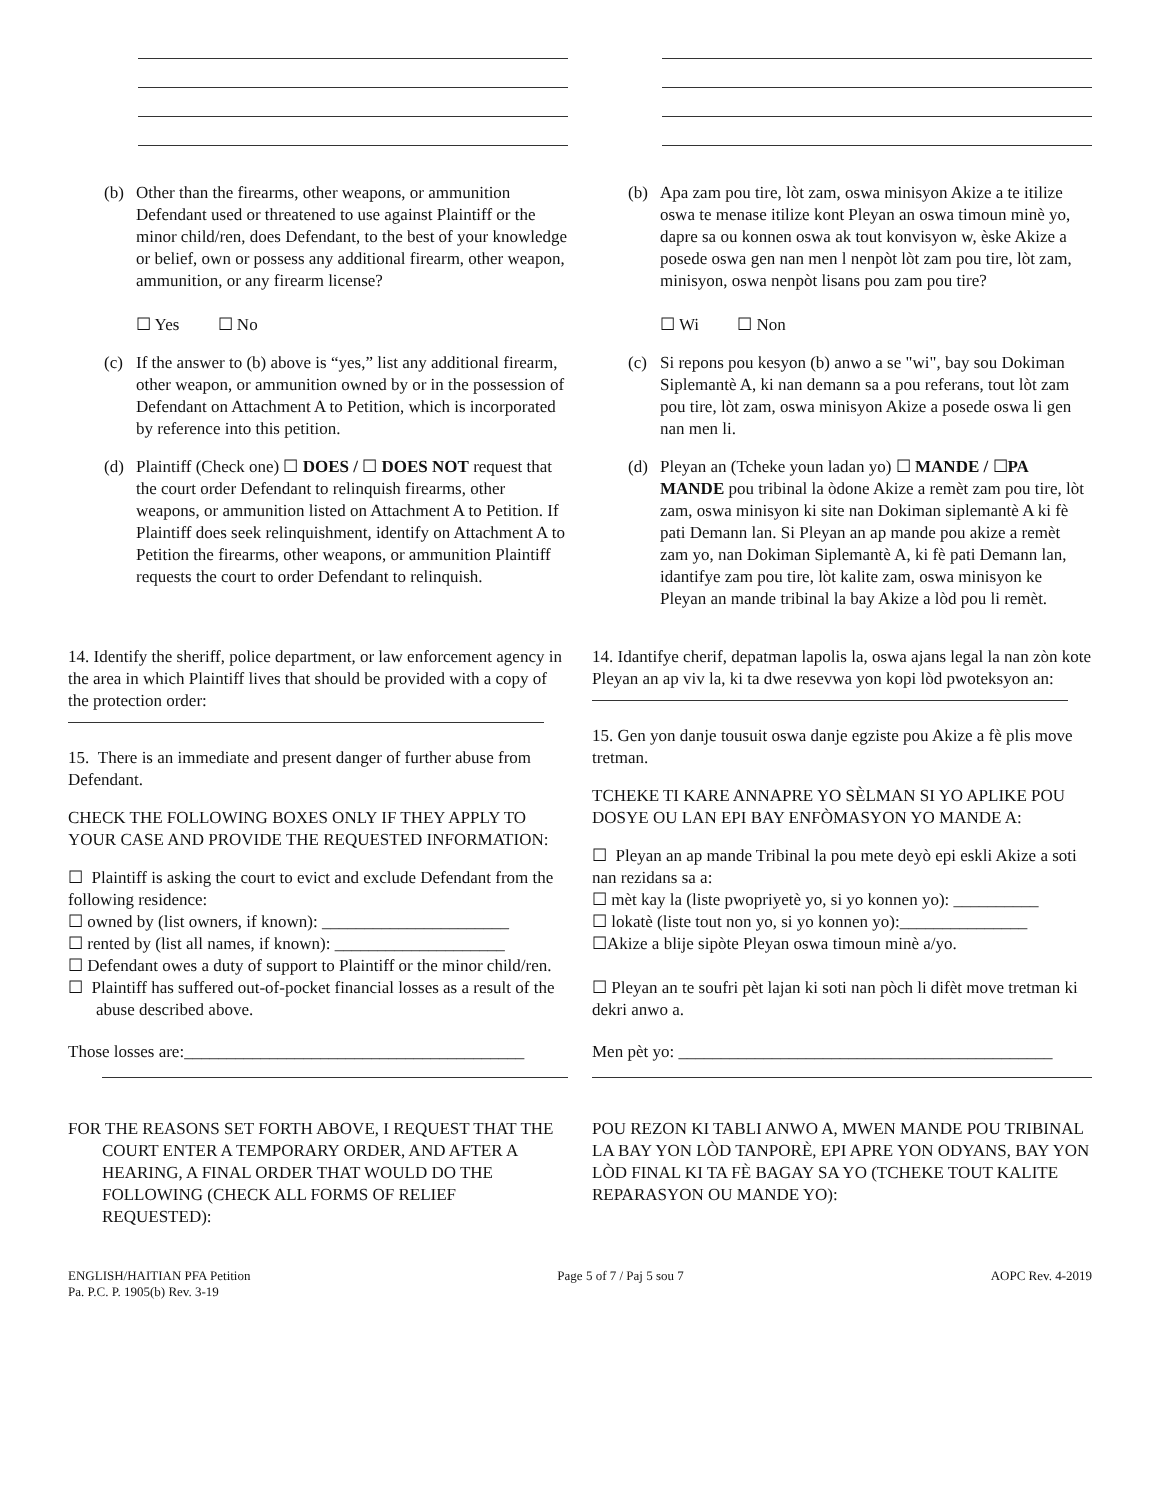(b) Other than the firearms, other weapons, or ammunition Defendant used or threatened to use against Plaintiff or the minor child/ren, does Defendant, to the best of your knowledge or belief, own or possess any additional firearm, other weapon, ammunition, or any firearm license?
☐ Yes ☐ No
(c) If the answer to (b) above is “yes,” list any additional firearm, other weapon, or ammunition owned by or in the possession of Defendant on Attachment A to Petition, which is incorporated by reference into this petition.
(d) Plaintiff (Check one) ☐ DOES / ☐ DOES NOT request that the court order Defendant to relinquish firearms, other weapons, or ammunition listed on Attachment A to Petition. If Plaintiff does seek relinquishment, identify on Attachment A to Petition the firearms, other weapons, or ammunition Plaintiff requests the court to order Defendant to relinquish.
(b) Apa zam pou tire, lòt zam, oswa minisyon Akize a te itilize oswa te menase itilize kont Pleyan an oswa timoun minè yo, dapre sa ou konnen oswa ak tout konvisyon w, èske Akize a posede oswa gen nan men l nenpòt lòt zam pou tire, lòt zam, minisyon, oswa nenpòt lisans pou zam pou tire?
☐ Wi ☐ Non
(c) Si repons pou kesyon (b) anwo a se "wi", bay sou Dokiman Siplemantè A, ki nan demann sa a pou referans, tout lòt zam pou tire, lòt zam, oswa minisyon Akize a posede oswa li gen nan men li.
(d) Pleyan an (Tcheke youn ladan yo) ☐ MANDE / ☐PA MANDE pou tribinal la òdone Akize a remèt zam pou tire, lòt zam, oswa minisyon ki site nan Dokiman siplemantè A ki fè pati Demann lan. Si Pleyan an ap mande pou akize a remèt zam yo, nan Dokiman Siplemantè A, ki fè pati Demann lan, idantifye zam pou tire, lòt kalite zam, oswa minisyon ke Pleyan an mande tribinal la bay Akize a lòd pou li remèt.
14. Identify the sheriff, police department, or law enforcement agency in the area in which Plaintiff lives that should be provided with a copy of the protection order:
15. There is an immediate and present danger of further abuse from Defendant.
CHECK THE FOLLOWING BOXES ONLY IF THEY APPLY TO YOUR CASE AND PROVIDE THE REQUESTED INFORMATION:
☐ Plaintiff is asking the court to evict and exclude Defendant from the following residence:
☐ owned by (list owners, if known): ______________________
☐ rented by (list all names, if known): ____________________
☐ Defendant owes a duty of support to Plaintiff or the minor child/ren.
☐ Plaintiff has suffered out-of-pocket financial losses as a result of the abuse described above.
Those losses are:________________________________________
FOR THE REASONS SET FORTH ABOVE, I REQUEST THAT THE COURT ENTER A TEMPORARY ORDER, AND AFTER A HEARING, A FINAL ORDER THAT WOULD DO THE FOLLOWING (CHECK ALL FORMS OF RELIEF REQUESTED):
14. Idantifye cherif, depatman lapolis la, oswa ajans legal la nan zòn kote Pleyan an ap viv la, ki ta dwe resevwa yon kopi lòd pwoteksyon an:
15. Gen yon danje tousuit oswa danje egziste pou Akize a fè plis move tretman.
TCHEKE TI KARE ANNAPRE YO SÈLMAN SI YO APLIKE POU DOSYE OU LAN EPI BAY ENFÒMASYON YO MANDE A:
☐ Pleyan an ap mande Tribinal la pou mete deyò epi eskli Akize a soti nan rezidans sa a:
☐ mèt kay la (liste pwopriyetè yo, si yo konnen yo): __________
☐ lokatè (liste tout non yo, si yo konnen yo):_______________
☐Akize a blije sipòte Pleyan oswa timoun minè a/yo.
☐ Pleyan an te soufri pèt lajan ki soti nan pòch li difèt move tretman ki dekri anwo a.
Men pèt yo: ____________________________________________
POU REZON KI TABLI ANWO A, MWEN MANDE POU TRIBINAL LA BAY YON LÒD TANPORÈ, EPI APRE YON ODYANS, BAY YON LÒD FINAL KI TA FÈ BAGAY SA YO (TCHEKE TOUT KALITE REPARASYON OU MANDE YO):
ENGLISH/HAITIAN PFA Petition
Pa. P.C. P. 1905(b) Rev. 3-19
Page 5 of 7 / Paj 5 sou 7 AOPC Rev. 4-2019